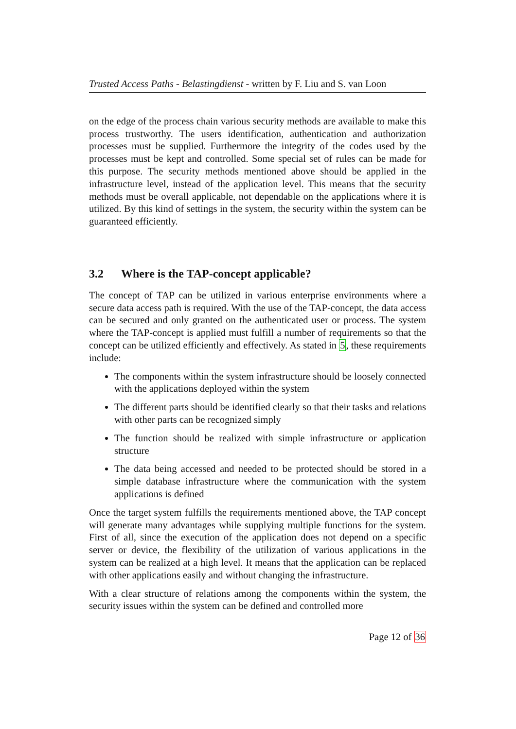Trusted Access Paths - Belastingdienst - written by F. Liu and S. van Loon
on the edge of the process chain various security methods are available to make this process trustworthy. The users identification, authentication and authorization processes must be supplied. Furthermore the integrity of the codes used by the processes must be kept and controlled. Some special set of rules can be made for this purpose. The security methods mentioned above should be applied in the infrastructure level, instead of the application level. This means that the security methods must be overall applicable, not dependable on the applications where it is utilized. By this kind of settings in the system, the security within the system can be guaranteed efficiently.
3.2 Where is the TAP-concept applicable?
The concept of TAP can be utilized in various enterprise environments where a secure data access path is required. With the use of the TAP-concept, the data access can be secured and only granted on the authenticated user or process. The system where the TAP-concept is applied must fulfill a number of requirements so that the concept can be utilized efficiently and effectively. As stated in 5, these requirements include:
The components within the system infrastructure should be loosely connected with the applications deployed within the system
The different parts should be identified clearly so that their tasks and relations with other parts can be recognized simply
The function should be realized with simple infrastructure or application structure
The data being accessed and needed to be protected should be stored in a simple database infrastructure where the communication with the system applications is defined
Once the target system fulfills the requirements mentioned above, the TAP concept will generate many advantages while supplying multiple functions for the system. First of all, since the execution of the application does not depend on a specific server or device, the flexibility of the utilization of various applications in the system can be realized at a high level. It means that the application can be replaced with other applications easily and without changing the infrastructure.
With a clear structure of relations among the components within the system, the security issues within the system can be defined and controlled more
Page 12 of 36